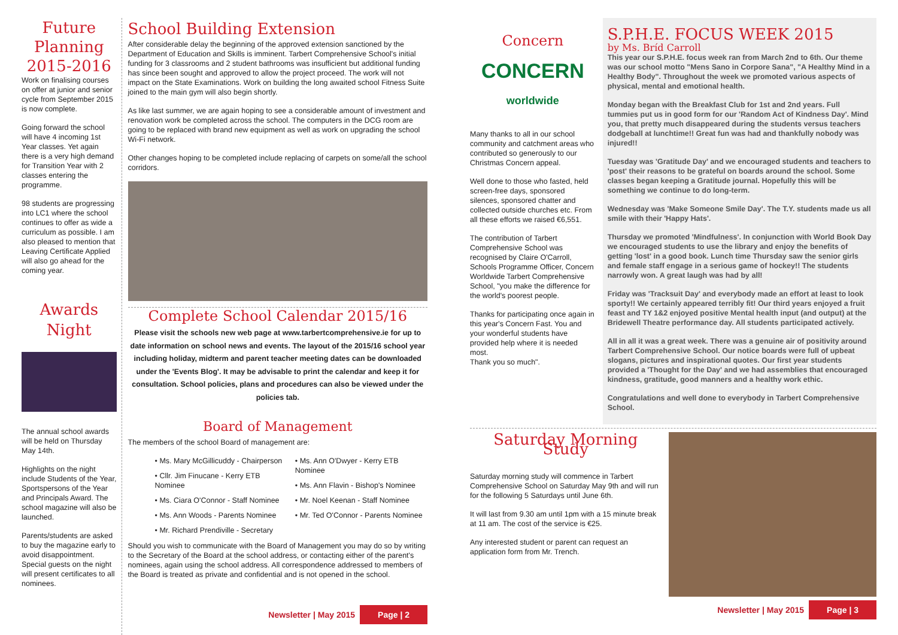Future Planning 2015-2016
Work on finalising courses on offer at junior and senior cycle from September 2015 is now complete.
Going forward the school will have 4 incoming 1st Year classes. Yet again there is a very high demand for Transition Year with 2 classes entering the programme.
98 students are progressing into LC1 where the school continues to offer as wide a curriculum as possible. I am also pleased to mention that Leaving Certificate Applied will also go ahead for the coming year.
Awards Night
The annual school awards will be held on Thursday May 14th.
Highlights on the night include Students of the Year, Sportspersons of the Year and Principals Award. The school magazine will also be launched.
Parents/students are asked to buy the magazine early to avoid disappointment. Special guests on the night will present certificates to all nominees.
School Building Extension
After considerable delay the beginning of the approved extension sanctioned by the Department of Education and Skills is imminent. Tarbert Comprehensive School's initial funding for 3 classrooms and 2 student bathrooms was insufficient but additional funding has since been sought and approved to allow the project proceed. The work will not impact on the State Examinations. Work on building the long awaited school Fitness Suite joined to the main gym will also begin shortly.
As like last summer, we are again hoping to see a considerable amount of investment and renovation work be completed across the school. The computers in the DCG room are going to be replaced with brand new equipment as well as work on upgrading the school Wi-Fi network.
Other changes hoping to be completed include replacing of carpets on some/all the school corridors.
Complete School Calendar 2015/16
Please visit the schools new web page at www.tarbertcomprehensive.ie for up to date information on school news and events. The layout of the 2015/16 school year including holiday, midterm and parent teacher meeting dates can be downloaded under the 'Events Blog'. It may be advisable to print the calendar and keep it for consultation. School policies, plans and procedures can also be viewed under the policies tab.
Board of Management
The members of the school Board of management are:
• Ms. Mary McGillicuddy - Chairperson
• Cllr. Jim Finucane - Kerry ETB Nominee
• Ms. Ciara O'Connor - Staff Nominee
• Ms. Ann Woods - Parents Nominee
• Mr. Richard Prendiville - Secretary
• Ms. Ann O'Dwyer - Kerry ETB Nominee
• Ms. Ann Flavin - Bishop's Nominee
• Mr. Noel Keenan - Staff Nominee
• Mr. Ted O'Connor - Parents Nominee
Should you wish to communicate with the Board of Management you may do so by writing to the Secretary of the Board at the school address, or contacting either of the parent's nominees, again using the school address. All correspondence addressed to members of the Board is treated as private and confidential and is not opened in the school.
Newsletter | May 2015 Page | 2
Concern
CONCERN
worldwide
Many thanks to all in our school community and catchment areas who contributed so generously to our Christmas Concern appeal.
Well done to those who fasted, held screen-free days, sponsored silences, sponsored chatter and collected outside churches etc. From all these efforts we raised €6,551.
The contribution of Tarbert Comprehensive School was recognised by Claire O'Carroll, Schools Programme Officer, Concern Worldwide Tarbert Comprehensive School, "you make the difference for the world's poorest people.
Thanks for participating once again in this year's Concern Fast. You and your wonderful students have provided help where it is needed most.
Thank you so much".
S.P.H.E. FOCUS WEEK 2015
by Ms. Bríd Carroll
This year our S.P.H.E. focus week ran from March 2nd to 6th. Our theme was our school motto "Mens Sano in Corpore Sana", "A Healthy Mind in a Healthy Body". Throughout the week we promoted various aspects of physical, mental and emotional health.
Monday began with the Breakfast Club for 1st and 2nd years. Full tummies put us in good form for our 'Random Act of Kindness Day'. Mind you, that pretty much disappeared during the students versus teachers dodgeball at lunchtime!! Great fun was had and thankfully nobody was injured!!
Tuesday was 'Gratitude Day' and we encouraged students and teachers to 'post' their reasons to be grateful on boards around the school. Some classes began keeping a Gratitude journal. Hopefully this will be something we continue to do long-term.
Wednesday was 'Make Someone Smile Day'. The T.Y. students made us all smile with their 'Happy Hats'.
Thursday we promoted 'Mindfulness'. In conjunction with World Book Day we encouraged students to use the library and enjoy the benefits of getting 'lost' in a good book. Lunch time Thursday saw the senior girls and female staff engage in a serious game of hockey!! The students narrowly won. A great laugh was had by all!
Friday was 'Tracksuit Day' and everybody made an effort at least to look sporty!! We certainly appeared terribly fit! Our third years enjoyed a fruit feast and TY 1&2 enjoyed positive Mental health input (and output) at the Bridewell Theatre performance day. All students participated actively.
All in all it was a great week. There was a genuine air of positivity around Tarbert Comprehensive School. Our notice boards were full of upbeat slogans, pictures and inspirational quotes. Our first year students provided a 'Thought for the Day' and we had assemblies that encouraged kindness, gratitude, good manners and a healthy work ethic.
Congratulations and well done to everybody in Tarbert Comprehensive School.
Saturday Morning Study
Saturday morning study will commence in Tarbert Comprehensive School on Saturday May 9th and will run for the following 5 Saturdays until June 6th.
It will last from 9.30 am until 1pm with a 15 minute break at 11 am. The cost of the service is €25.
Any interested student or parent can request an application form from Mr. Trench.
Newsletter | May 2015 Page | 3